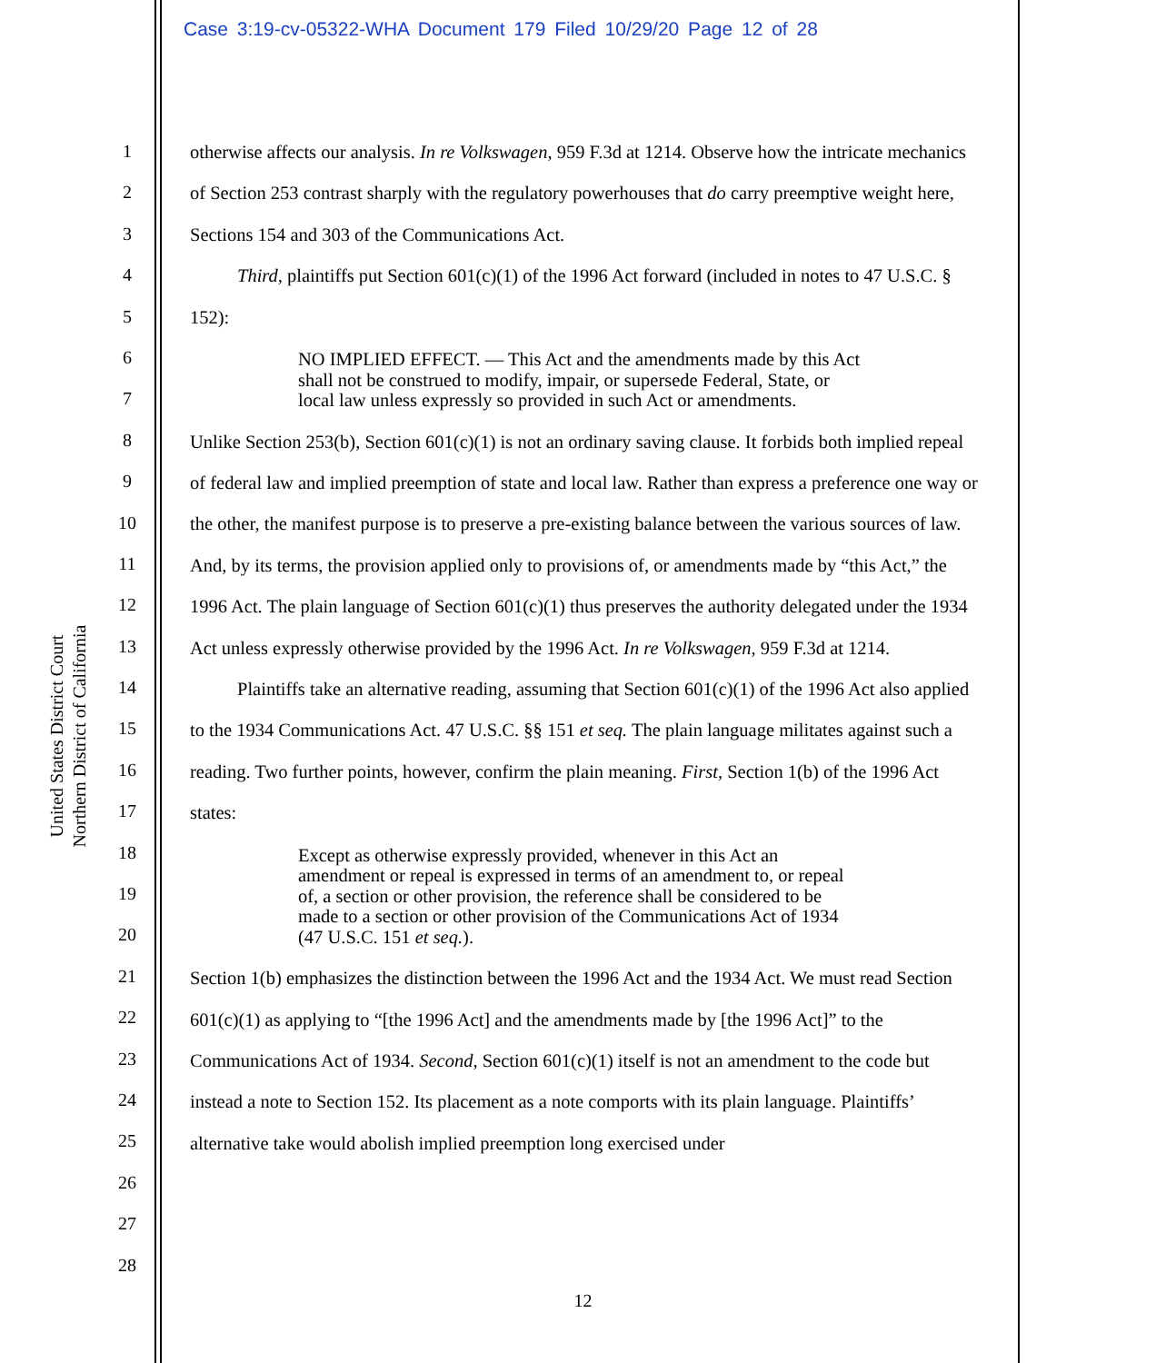Case 3:19-cv-05322-WHA Document 179 Filed 10/29/20 Page 12 of 28
United States District Court
Northern District of California
1
2
3
4
5
6
7
8
9
10
11
12
13
14
15
16
17
18
19
20
21
22
23
24
25
26
27
28
otherwise affects our analysis. In re Volkswagen, 959 F.3d at 1214. Observe how the intricate mechanics of Section 253 contrast sharply with the regulatory powerhouses that do carry preemptive weight here, Sections 154 and 303 of the Communications Act.
Third, plaintiffs put Section 601(c)(1) of the 1996 Act forward (included in notes to 47 U.S.C. § 152):
NO IMPLIED EFFECT. — This Act and the amendments made by this Act shall not be construed to modify, impair, or supersede Federal, State, or local law unless expressly so provided in such Act or amendments.
Unlike Section 253(b), Section 601(c)(1) is not an ordinary saving clause. It forbids both implied repeal of federal law and implied preemption of state and local law. Rather than express a preference one way or the other, the manifest purpose is to preserve a pre-existing balance between the various sources of law. And, by its terms, the provision applied only to provisions of, or amendments made by “this Act,” the 1996 Act. The plain language of Section 601(c)(1) thus preserves the authority delegated under the 1934 Act unless expressly otherwise provided by the 1996 Act. In re Volkswagen, 959 F.3d at 1214.
Plaintiffs take an alternative reading, assuming that Section 601(c)(1) of the 1996 Act also applied to the 1934 Communications Act. 47 U.S.C. §§ 151 et seq. The plain language militates against such a reading. Two further points, however, confirm the plain meaning. First, Section 1(b) of the 1996 Act states:
Except as otherwise expressly provided, whenever in this Act an amendment or repeal is expressed in terms of an amendment to, or repeal of, a section or other provision, the reference shall be considered to be made to a section or other provision of the Communications Act of 1934 (47 U.S.C. 151 et seq.).
Section 1(b) emphasizes the distinction between the 1996 Act and the 1934 Act. We must read Section 601(c)(1) as applying to “[the 1996 Act] and the amendments made by [the 1996 Act]” to the Communications Act of 1934. Second, Section 601(c)(1) itself is not an amendment to the code but instead a note to Section 152. Its placement as a note comports with its plain language. Plaintiffs’ alternative take would abolish implied preemption long exercised under
12